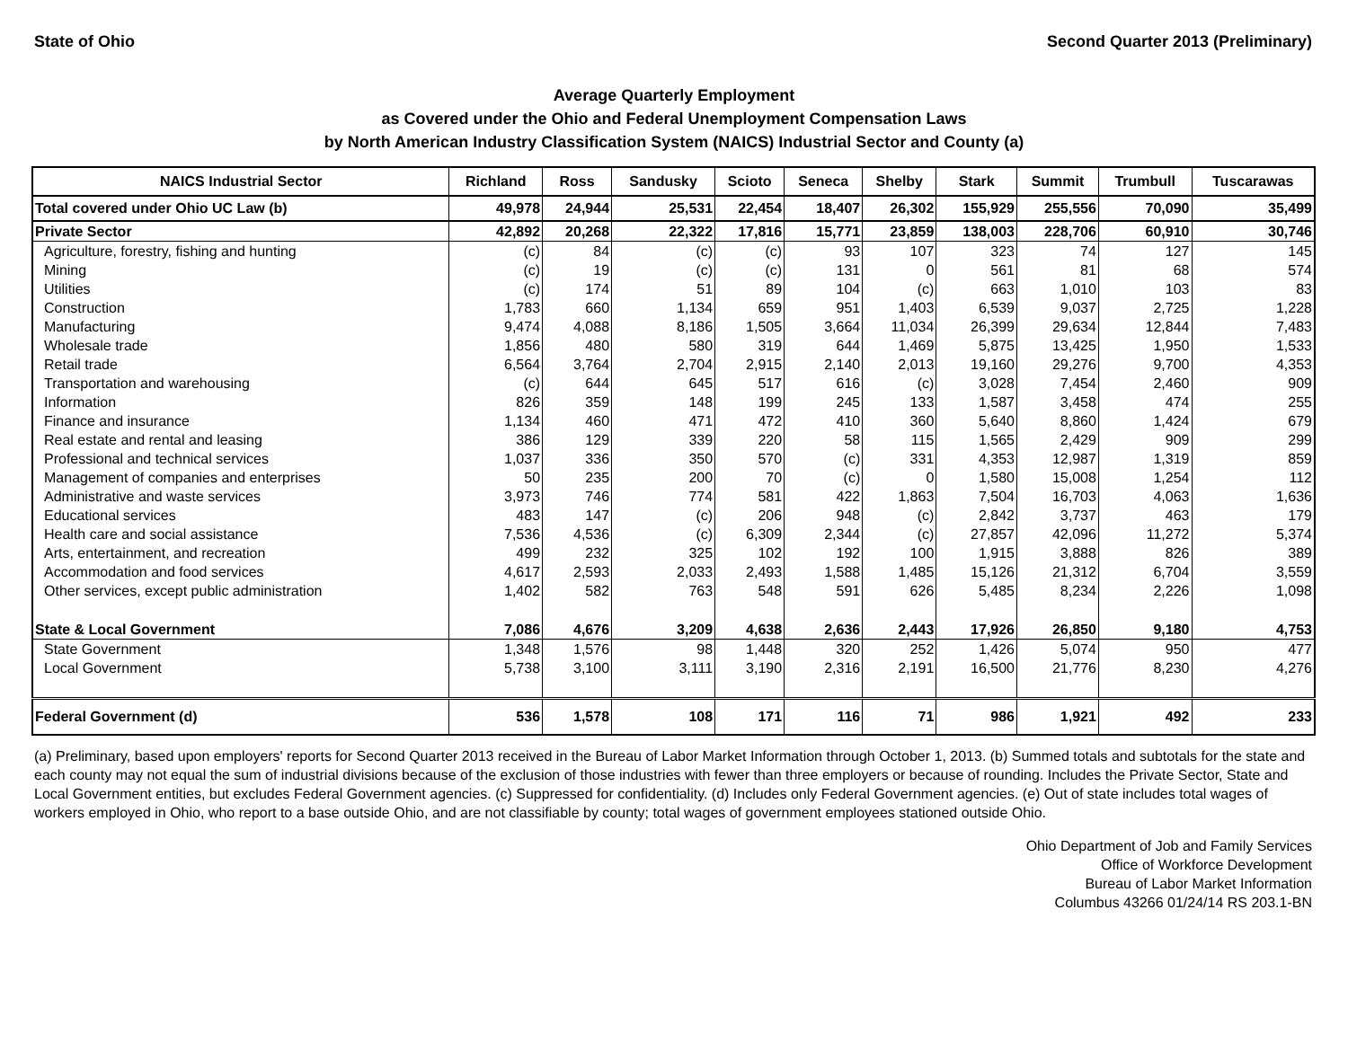State of Ohio Second Quarter 2013 (Preliminary)
Average Quarterly Employment
as Covered under the Ohio and Federal Unemployment Compensation Laws
by North American Industry Classification System (NAICS) Industrial Sector and County (a)
| NAICS Industrial Sector | Richland | Ross | Sandusky | Scioto | Seneca | Shelby | Stark | Summit | Trumbull | Tuscarawas |
| --- | --- | --- | --- | --- | --- | --- | --- | --- | --- | --- |
| Total covered under Ohio UC Law (b) | 49,978 | 24,944 | 25,531 | 22,454 | 18,407 | 26,302 | 155,929 | 255,556 | 70,090 | 35,499 |
| Private Sector | 42,892 | 20,268 | 22,322 | 17,816 | 15,771 | 23,859 | 138,003 | 228,706 | 60,910 | 30,746 |
| Agriculture, forestry, fishing and hunting | (c) | 84 | (c) | (c) | 93 | 107 | 323 | 74 | 127 | 145 |
| Mining | (c) | 19 | (c) | (c) | 131 | 0 | 561 | 81 | 68 | 574 |
| Utilities | (c) | 174 | 51 | 89 | 104 | (c) | 663 | 1,010 | 103 | 83 |
| Construction | 1,783 | 660 | 1,134 | 659 | 951 | 1,403 | 6,539 | 9,037 | 2,725 | 1,228 |
| Manufacturing | 9,474 | 4,088 | 8,186 | 1,505 | 3,664 | 11,034 | 26,399 | 29,634 | 12,844 | 7,483 |
| Wholesale trade | 1,856 | 480 | 580 | 319 | 644 | 1,469 | 5,875 | 13,425 | 1,950 | 1,533 |
| Retail trade | 6,564 | 3,764 | 2,704 | 2,915 | 2,140 | 2,013 | 19,160 | 29,276 | 9,700 | 4,353 |
| Transportation and warehousing | (c) | 644 | 645 | 517 | 616 | (c) | 3,028 | 7,454 | 2,460 | 909 |
| Information | 826 | 359 | 148 | 199 | 245 | 133 | 1,587 | 3,458 | 474 | 255 |
| Finance and insurance | 1,134 | 460 | 471 | 472 | 410 | 360 | 5,640 | 8,860 | 1,424 | 679 |
| Real estate and rental and leasing | 386 | 129 | 339 | 220 | 58 | 115 | 1,565 | 2,429 | 909 | 299 |
| Professional and technical services | 1,037 | 336 | 350 | 570 | (c) | 331 | 4,353 | 12,987 | 1,319 | 859 |
| Management of companies and enterprises | 50 | 235 | 200 | 70 | (c) | 0 | 1,580 | 15,008 | 1,254 | 112 |
| Administrative and waste services | 3,973 | 746 | 774 | 581 | 422 | 1,863 | 7,504 | 16,703 | 4,063 | 1,636 |
| Educational services | 483 | 147 | (c) | 206 | 948 | (c) | 2,842 | 3,737 | 463 | 179 |
| Health care and social assistance | 7,536 | 4,536 | (c) | 6,309 | 2,344 | (c) | 27,857 | 42,096 | 11,272 | 5,374 |
| Arts, entertainment, and recreation | 499 | 232 | 325 | 102 | 192 | 100 | 1,915 | 3,888 | 826 | 389 |
| Accommodation and food services | 4,617 | 2,593 | 2,033 | 2,493 | 1,588 | 1,485 | 15,126 | 21,312 | 6,704 | 3,559 |
| Other services, except public administration | 1,402 | 582 | 763 | 548 | 591 | 626 | 5,485 | 8,234 | 2,226 | 1,098 |
| State & Local Government | 7,086 | 4,676 | 3,209 | 4,638 | 2,636 | 2,443 | 17,926 | 26,850 | 9,180 | 4,753 |
| State Government | 1,348 | 1,576 | 98 | 1,448 | 320 | 252 | 1,426 | 5,074 | 950 | 477 |
| Local Government | 5,738 | 3,100 | 3,111 | 3,190 | 2,316 | 2,191 | 16,500 | 21,776 | 8,230 | 4,276 |
| Federal Government (d) | 536 | 1,578 | 108 | 171 | 116 | 71 | 986 | 1,921 | 492 | 233 |
(a) Preliminary, based upon employers' reports for Second Quarter 2013 received in the Bureau of Labor Market Information through October 1, 2013. (b) Summed totals and subtotals for the state and each county may not equal the sum of industrial divisions because of the exclusion of those industries with fewer than three employers or because of rounding. Includes the Private Sector, State and Local Government entities, but excludes Federal Government agencies. (c) Suppressed for confidentiality. (d) Includes only Federal Government agencies. (e) Out of state includes total wages of workers employed in Ohio, who report to a base outside Ohio, and are not classifiable by county; total wages of government employees stationed outside Ohio.
Ohio Department of Job and Family Services
Office of Workforce Development
Bureau of Labor Market Information
Columbus 43266 01/24/14 RS 203.1-BN